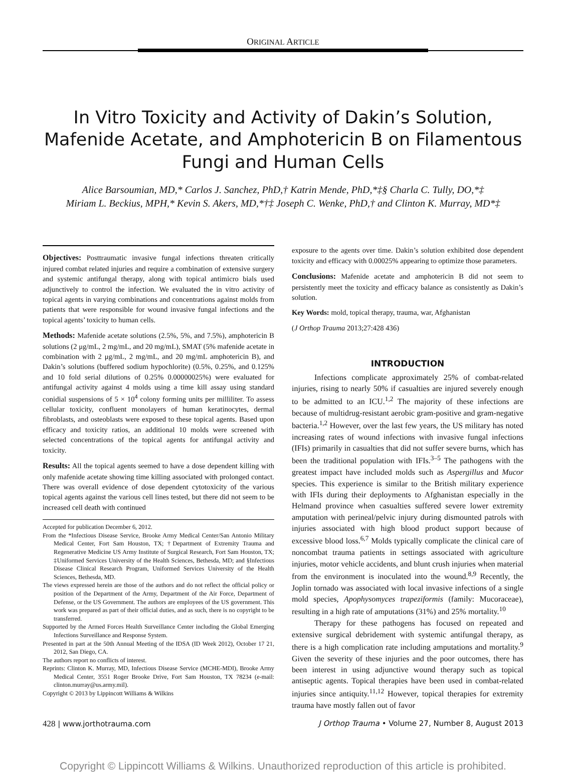ORIGINAL ARTICLE
In Vitro Toxicity and Activity of Dakin’s Solution, Mafenide Acetate, and Amphotericin B on Filamentous Fungi and Human Cells
Alice Barsoumian, MD,* Carlos J. Sanchez, PhD,† Katrin Mende, PhD,*‡§ Charla C. Tully, DO,*‡
Miriam L. Beckius, MPH,* Kevin S. Akers, MD,*†‡ Joseph C. Wenke, PhD,† and Clinton K. Murray, MD*‡
Objectives: Posttraumatic invasive fungal infections threaten critically injured combat related injuries and require a combination of extensive surgery and systemic antifungal therapy, along with topical antimicro bials used adjunctively to control the infection. We evaluated the in vitro activity of topical agents in varying combinations and concentrations against molds from patients that were responsible for wound invasive fungal infections and the topical agents’ toxicity to human cells.
Methods: Mafenide acetate solutions (2.5%, 5%, and 7.5%), amphotericin B solutions (2 μg/mL, 2 mg/mL, and 20 mg/mL), SMAT (5% mafenide acetate in combination with 2 μg/mL, 2 mg/mL, and 20 mg/mL amphotericin B), and Dakin’s solutions (buffered sodium hypochlorite) (0.5%, 0.25%, and 0.125% and 10 fold serial dilutions of 0.25% 0.00000025%) were evaluated for antifungal activity against 4 molds using a time kill assay using standard conidial suspensions of 5 × 10<sup>4</sup> colony forming units per milliliter. To assess cellular toxicity, confluent monolayers of human keratinocytes, dermal fibroblasts, and osteoblasts were exposed to these topical agents. Based upon efficacy and toxicity ratios, an additional 10 molds were screened with selected concentrations of the topical agents for antifungal activity and toxicity.
Results: All the topical agents seemed to have a dose dependent killing with only mafenide acetate showing time killing associated with prolonged contact. There was overall evidence of dose dependent cytotoxicity of the various topical agents against the various cell lines tested, but there did not seem to be increased cell death with continued
Accepted for publication December 6, 2012.
From the *Infectious Disease Service, Brooke Army Medical Center/San Antonio Military Medical Center, Fort Sam Houston, TX; †Department of Extremity Trauma and Regenerative Medicine US Army Institute of Surgical Research, Fort Sam Houston, TX; ‡Uniformed Services University of the Health Sciences, Bethesda, MD; and §Infectious Disease Clinical Research Program, Uniformed Services University of the Health Sciences, Bethesda, MD.
The views expressed herein are those of the authors and do not reflect the official policy or position of the Department of the Army, Department of the Air Force, Department of Defense, or the US Government. The authors are employees of the US government. This work was prepared as part of their official duties, and as such, there is no copyright to be transferred.
Supported by the Armed Forces Health Surveillance Center including the Global Emerging Infections Surveillance and Response System.
Presented in part at the 50th Annual Meeting of the IDSA (ID Week 2012), October 17 21, 2012, San Diego, CA.
The authors report no conflicts of interest.
Reprints: Clinton K. Murray, MD, Infectious Disease Service (MCHE-MDI), Brooke Army Medical Center, 3551 Roger Brooke Drive, Fort Sam Houston, TX 78234 (e-mail: clinton.murray@us.army.mil).
Copyright © 2013 by Lippincott Williams & Wilkins
exposure to the agents over time. Dakin’s solution exhibited dose dependent toxicity and efficacy with 0.00025% appearing to optimize those parameters.
Conclusions: Mafenide acetate and amphotericin B did not seem to persistently meet the toxicity and efficacy balance as consistently as Dakin’s solution.
Key Words: mold, topical therapy, trauma, war, Afghanistan
(J Orthop Trauma 2013;27:428 436)
INTRODUCTION
Infections complicate approximately 25% of combat-related injuries, rising to nearly 50% if casualties are injured severely enough to be admitted to an ICU.<sup>1,2</sup> The majority of these infections are because of multidrug-resistant aerobic gram-positive and gram-negative bacteria.<sup>1,2</sup> However, over the last few years, the US military has noted increasing rates of wound infections with invasive fungal infections (IFIs) primarily in casualties that did not suffer severe burns, which has been the traditional population with IFIs.<sup>3–5</sup> The pathogens with the greatest impact have included molds such as Aspergillus and Mucor species. This experience is similar to the British military experience with IFIs during their deployments to Afghanistan especially in the Helmand province when casualties suffered severe lower extremity amputation with perineal/pelvic injury during dismounted patrols with injuries associated with high blood product support because of excessive blood loss.<sup>6,7</sup> Molds typically complicate the clinical care of noncombat trauma patients in settings associated with agriculture injuries, motor vehicle accidents, and blunt crush injuries when material from the environment is inoculated into the wound.<sup>8,9</sup> Recently, the Joplin tornado was associated with local invasive infections of a single mold species, Apophysomyces trapeziformis (family: Mucoraceae), resulting in a high rate of amputations (31%) and 25% mortality.<sup>10</sup>
Therapy for these pathogens has focused on repeated and extensive surgical debridement with systemic antifungal therapy, as there is a high complication rate including amputations and mortality.<sup>9</sup> Given the severity of these injuries and the poor outcomes, there has been interest in using adjunctive wound therapy such as topical antiseptic agents. Topical therapies have been used in combat-related injuries since antiquity.<sup>11,12</sup> However, topical therapies for extremity trauma have mostly fallen out of favor
428 | www.jorthotrauma.com J Orthop Trauma • Volume 27, Number 8, August 2013
Copyright © Lippincott Williams & Wilkins. Unauthorized reproduction of this article is prohibited.